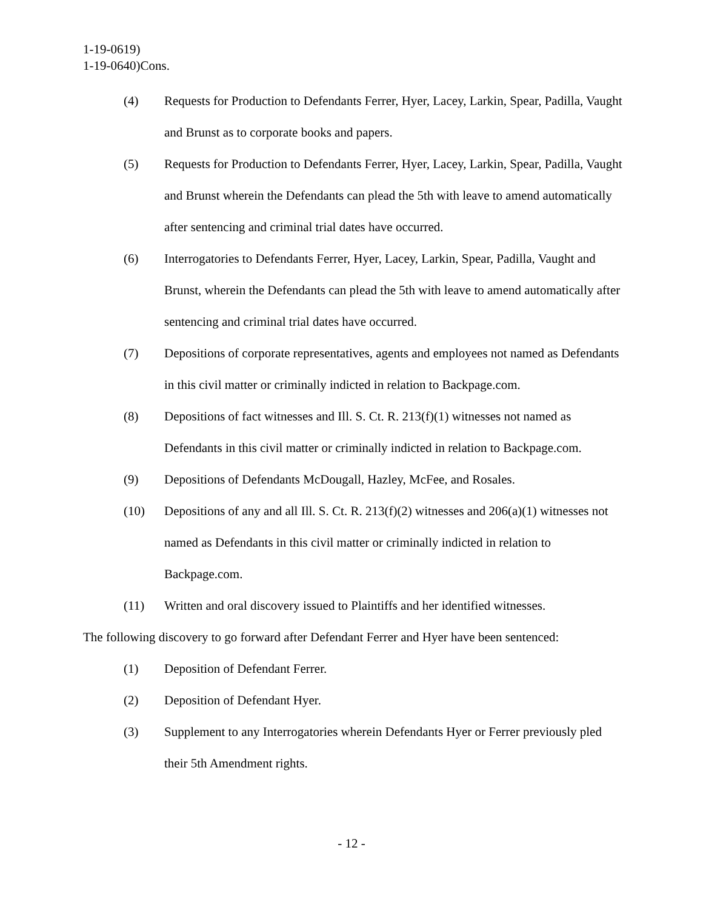1-19-0619)
1-19-0640)Cons.
(4) Requests for Production to Defendants Ferrer, Hyer, Lacey, Larkin, Spear, Padilla, Vaught and Brunst as to corporate books and papers.
(5) Requests for Production to Defendants Ferrer, Hyer, Lacey, Larkin, Spear, Padilla, Vaught and Brunst wherein the Defendants can plead the 5th with leave to amend automatically after sentencing and criminal trial dates have occurred.
(6) Interrogatories to Defendants Ferrer, Hyer, Lacey, Larkin, Spear, Padilla, Vaught and Brunst, wherein the Defendants can plead the 5th with leave to amend automatically after sentencing and criminal trial dates have occurred.
(7) Depositions of corporate representatives, agents and employees not named as Defendants in this civil matter or criminally indicted in relation to Backpage.com.
(8) Depositions of fact witnesses and Ill. S. Ct. R. 213(f)(1) witnesses not named as Defendants in this civil matter or criminally indicted in relation to Backpage.com.
(9) Depositions of Defendants McDougall, Hazley, McFee, and Rosales.
(10) Depositions of any and all Ill. S. Ct. R. 213(f)(2) witnesses and 206(a)(1) witnesses not named as Defendants in this civil matter or criminally indicted in relation to Backpage.com.
(11) Written and oral discovery issued to Plaintiffs and her identified witnesses.
The following discovery to go forward after Defendant Ferrer and Hyer have been sentenced:
(1) Deposition of Defendant Ferrer.
(2) Deposition of Defendant Hyer.
(3) Supplement to any Interrogatories wherein Defendants Hyer or Ferrer previously pled their 5th Amendment rights.
- 12 -